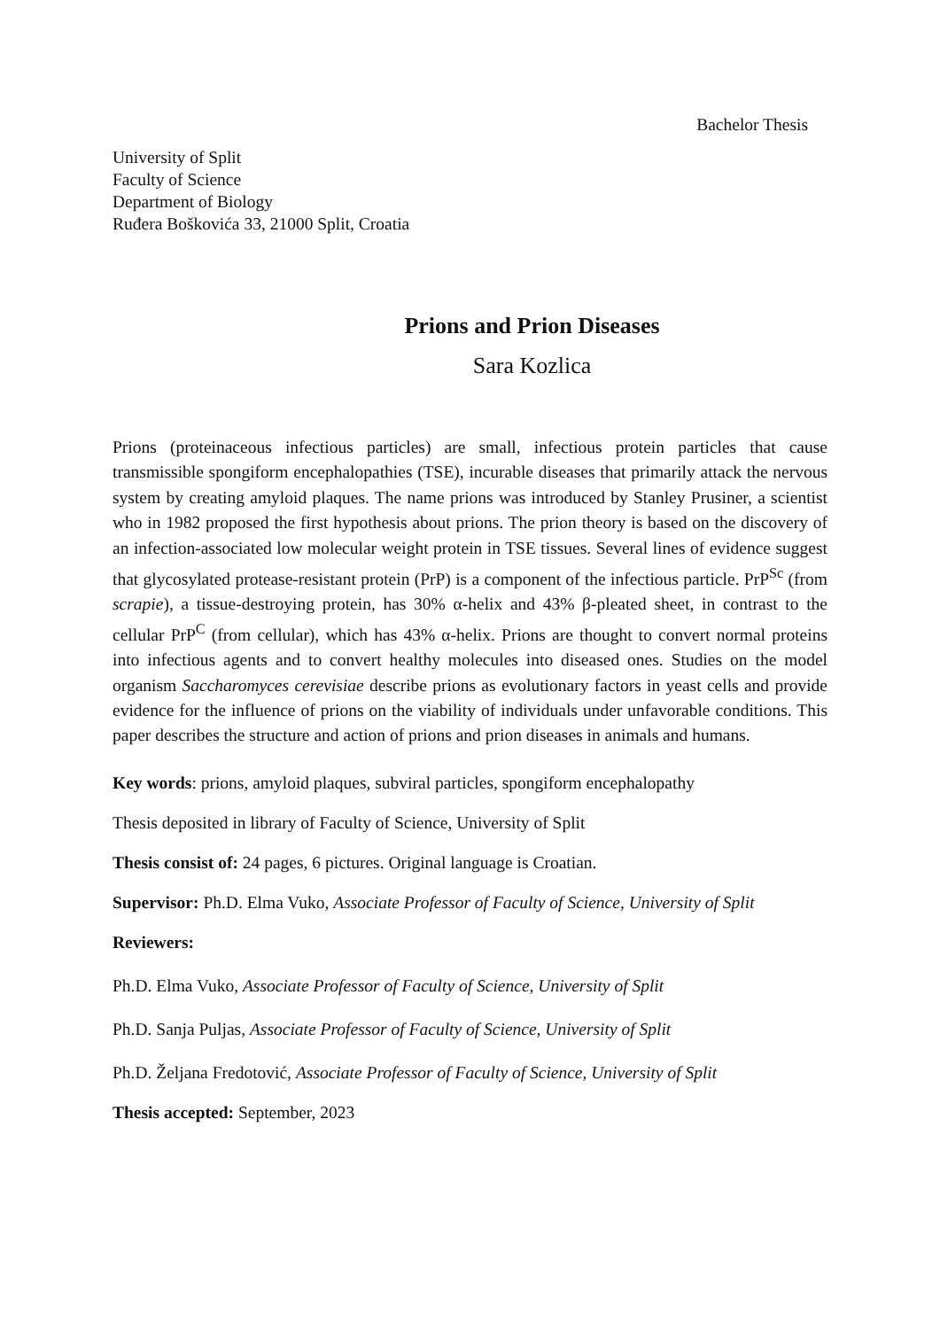Bachelor Thesis
University of Split
Faculty of Science
Department of Biology
Ruđera Boškovića 33, 21000 Split, Croatia
Prions and Prion Diseases
Sara Kozlica
Prions (proteinaceous infectious particles) are small, infectious protein particles that cause transmissible spongiform encephalopathies (TSE), incurable diseases that primarily attack the nervous system by creating amyloid plaques. The name prions was introduced by Stanley Prusiner, a scientist who in 1982 proposed the first hypothesis about prions. The prion theory is based on the discovery of an infection-associated low molecular weight protein in TSE tissues. Several lines of evidence suggest that glycosylated protease-resistant protein (PrP) is a component of the infectious particle. PrP<sup>Sc</sup> (from scrapie), a tissue-destroying protein, has 30% α-helix and 43% β-pleated sheet, in contrast to the cellular PrP<sup>C</sup> (from cellular), which has 43% α-helix. Prions are thought to convert normal proteins into infectious agents and to convert healthy molecules into diseased ones. Studies on the model organism Saccharomyces cerevisiae describe prions as evolutionary factors in yeast cells and provide evidence for the influence of prions on the viability of individuals under unfavorable conditions. This paper describes the structure and action of prions and prion diseases in animals and humans.
Key words: prions, amyloid plaques, subviral particles, spongiform encephalopathy
Thesis deposited in library of Faculty of Science, University of Split
Thesis consist of: 24 pages, 6 pictures. Original language is Croatian.
Supervisor: Ph.D. Elma Vuko, Associate Professor of Faculty of Science, University of Split
Reviewers:
Ph.D. Elma Vuko, Associate Professor of Faculty of Science, University of Split
Ph.D. Sanja Puljas, Associate Professor of Faculty of Science, University of Split
Ph.D. Željana Fredotović, Associate Professor of Faculty of Science, University of Split
Thesis accepted: September, 2023